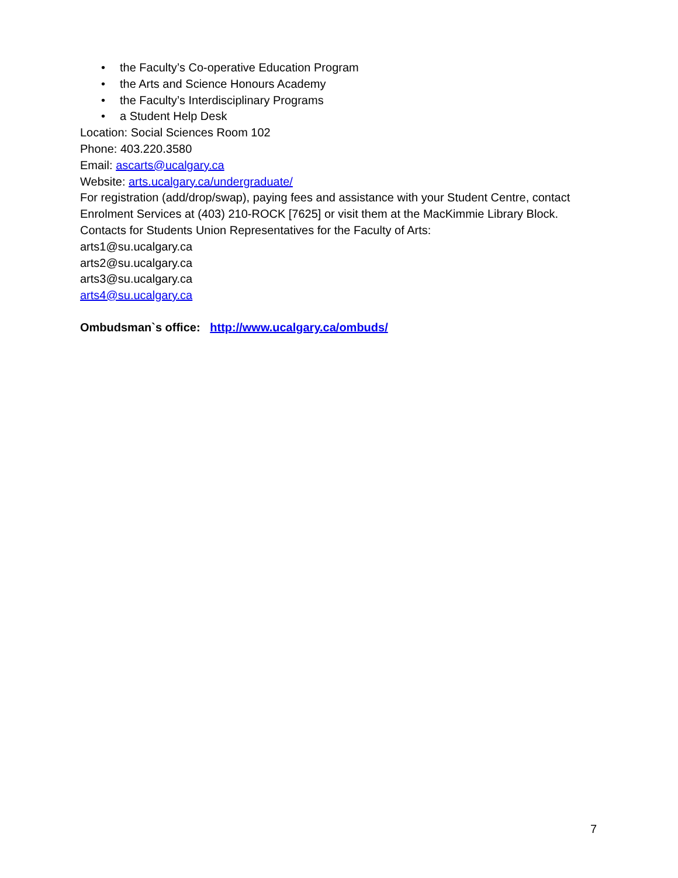• the Faculty’s Co-operative Education Program
• the Arts and Science Honours Academy
• the Faculty’s Interdisciplinary Programs
• a Student Help Desk
Location: Social Sciences Room 102
Phone: 403.220.3580
Email: ascarts@ucalgary.ca
Website: arts.ucalgary.ca/undergraduate/
For registration (add/drop/swap), paying fees and assistance with your Student Centre, contact Enrolment Services at (403) 210-ROCK [7625] or visit them at the MacKimmie Library Block.
Contacts for Students Union Representatives for the Faculty of Arts:
arts1@su.ucalgary.ca
arts2@su.ucalgary.ca
arts3@su.ucalgary.ca
arts4@su.ucalgary.ca
Ombudsman`s office: http://www.ucalgary.ca/ombuds/
7